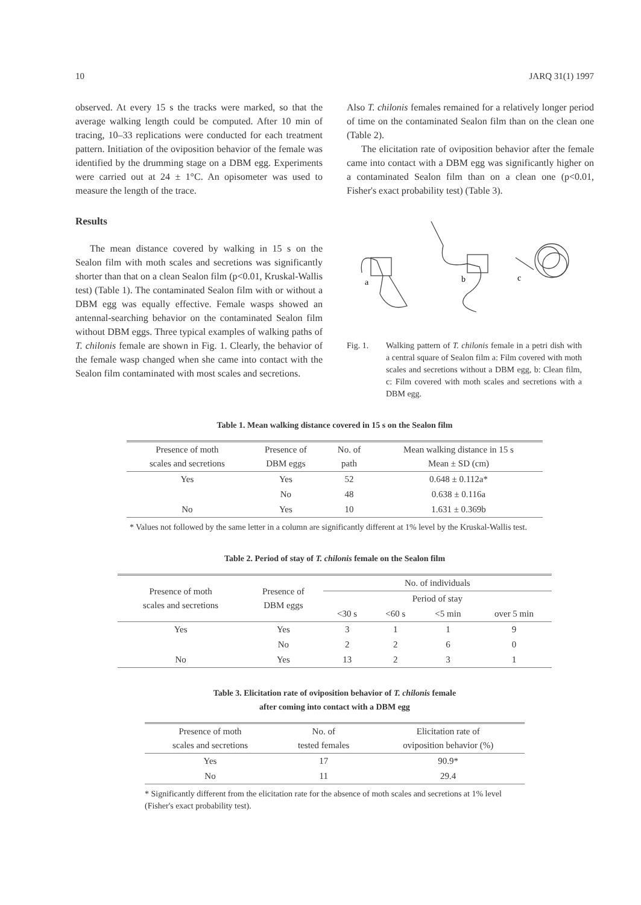10 JARQ 31(1) 1997
observed. At every 15 s the tracks were marked, so that the average walking length could be computed. After 10 min of tracing, 10–33 replications were conducted for each treatment pattern. Initiation of the oviposition behavior of the female was identified by the drumming stage on a DBM egg. Experiments were carried out at 24 ± 1°C. An opisometer was used to measure the length of the trace.
Results
The mean distance covered by walking in 15 s on the Sealon film with moth scales and secretions was significantly shorter than that on a clean Sealon film (p<0.01, Kruskal-Wallis test) (Table 1). The contaminated Sealon film with or without a DBM egg was equally effective. Female wasps showed an antennal-searching behavior on the contaminated Sealon film without DBM eggs. Three typical examples of walking paths of T. chilonis female are shown in Fig. 1. Clearly, the behavior of the female wasp changed when she came into contact with the Sealon film contaminated with most scales and secretions.
Also T. chilonis females remained for a relatively longer period of time on the contaminated Sealon film than on the clean one (Table 2).
The elicitation rate of oviposition behavior after the female came into contact with a DBM egg was significantly higher on a contaminated Sealon film than on a clean one (p<0.01, Fisher's exact probability test) (Table 3).
a
b
c
Fig. 1. Walking pattern of T. chilonis female in a petri dish with a central square of Sealon film a: Film covered with moth scales and secretions without a DBM egg, b: Clean film, c: Film covered with moth scales and secretions with a DBM egg.
Table 1. Mean walking distance covered in 15 s on the Sealon film
| Presence of moth scales and secretions | Presence of DBM eggs | No. of path | Mean walking distance in 15 s Mean ± SD (cm) |
| --- | --- | --- | --- |
| Yes | Yes | 52 | 0.648 ± 0.112a* |
| | No | 48 | 0.638 ± 0.116a |
| No | Yes | 10 | 1.631 ± 0.369b |
* Values not followed by the same letter in a column are significantly different at 1% level by the Kruskal-Wallis test.
Table 2. Period of stay of T. chilonis female on the Sealon film
| Presence of moth scales and secretions | Presence of DBM eggs | No. of individuals | | | |
| --- | --- | --- | --- | --- | --- |
| | | Period of stay | | | |
| | | <30 s | <60 s | <5 min | over 5 min |
| Yes | Yes | 3 | 1 | 1 | 9 |
| | No | 2 | 2 | 6 | 0 |
| No | Yes | 13 | 2 | 3 | 1 |
Table 3. Elicitation rate of oviposition behavior of T. chilonis female
after coming into contact with a DBM egg
| Presence of moth scales and secretions | No. of tested females | Elicitation rate of oviposition behavior (%) |
| --- | --- | --- |
| Yes | 17 | 90.9* |
| No | 11 | 29.4 |
* Significantly different from the elicitation rate for the absence of moth scales and secretions at 1% level (Fisher's exact probability test).